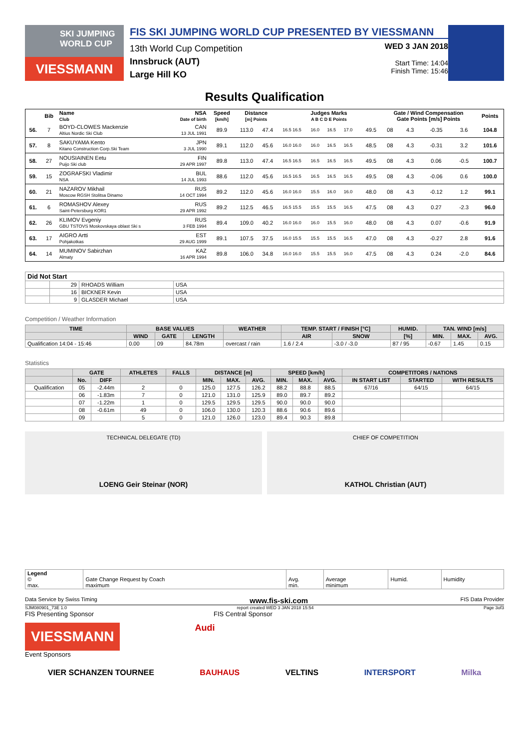SKI JUMPING WORLD CUP
VIESSMANN
FIS SKI JUMPING WORLD CUP PRESENTED BY VIESSMANN
13th World Cup Competition
Innsbruck (AUT)
Large Hill KO
WED 3 JAN 2018
Start Time: 14:04
Finish Time: 15:46
Results Qualification
| | Bib | Name Club | NSA Date of birth | Speed [km/h] | Distance [m] Points | | Judges Marks A B C D E Points | | | | | | Gate / Wind Compensation Gate Points [m/s] Points | | | | Points |
| --- | --- | --- | --- | --- | --- | --- | --- | --- | --- | --- | --- | --- | --- | --- | --- | --- | --- |
| 56. | 7 | BOYD-CLOWES Mackenzie Altius Nordic Ski Club | CAN 13 JUL 1991 | 89.9 | 113.0 | 47.4 | 16.5 16.5 | 16.0 | 16.5 | 17.0 | | 49.5 | 08 | 4.3 | -0.35 | 3.6 | 104.8 |
| 57. | 8 | SAKUYAMA Kento Kitano Construction Corp.Ski Team | JPN 3 JUL 1990 | 89.1 | 112.0 | 45.6 | 16.0 16.0 | 16.0 | 16.5 | 16.5 | | 48.5 | 08 | 4.3 | -0.31 | 3.2 | 101.6 |
| 58. | 27 | NOUSIAINEN Eetu Puijo Ski club | FIN 29 APR 1997 | 89.8 | 113.0 | 47.4 | 16.5 16.5 | 16.5 | 16.5 | 16.5 | | 49.5 | 08 | 4.3 | 0.06 | -0.5 | 100.7 |
| 59. | 15 | ZOGRAFSKI Vladimir NSA | BUL 14 JUL 1993 | 88.6 | 112.0 | 45.6 | 16.5 16.5 | 16.5 | 16.5 | 16.5 | | 49.5 | 08 | 4.3 | -0.06 | 0.6 | 100.0 |
| 60. | 21 | NAZAROV Mikhail Moscow RGSH Stolitsa Dinamo | RUS 14 OCT 1994 | 89.2 | 112.0 | 45.6 | 16.0 16.0 | 15.5 | 16.0 | 16.0 | | 48.0 | 08 | 4.3 | -0.12 | 1.2 | 99.1 |
| 61. | 6 | ROMASHOV Alexey Saint-Petersburg KOR1 | RUS 29 APR 1992 | 89.2 | 112.5 | 46.5 | 16.5 15.5 | 15.5 | 15.5 | 16.5 | | 47.5 | 08 | 4.3 | 0.27 | -2.3 | 96.0 |
| 62. | 26 | KLIMOV Evgeniy GBU TSTOVS Moskovskaya oblast Ski s | RUS 3 FEB 1994 | 89.4 | 109.0 | 40.2 | 16.0 16.0 | 16.0 | 15.5 | 16.0 | | 48.0 | 08 | 4.3 | 0.07 | -0.6 | 91.9 |
| 63. | 17 | AIGRO Artti Pohjakotkas | EST 29 AUG 1999 | 89.1 | 107.5 | 37.5 | 16.0 15.5 | 15.5 | 15.5 | 16.5 | | 47.0 | 08 | 4.3 | -0.27 | 2.8 | 91.6 |
| 64. | 14 | MUMINOV Sabirzhan Almaty | KAZ 16 APR 1994 | 89.8 | 106.0 | 34.8 | 16.0 16.0 | 15.5 | 15.5 | 16.0 | | 47.5 | 08 | 4.3 | 0.24 | -2.0 | 84.6 |
| Did Not Start | | | |
| --- | --- | --- | --- |
| | 29 | RHOADS William | USA |
| | 16 | BICKNER Kevin | USA |
| | 9 | GLASDER Michael | USA |
Competition / Weather Information
| TIME | BASE VALUES | | | WEATHER | TEMP. START / FINISH [°C] | | HUMID. | TAN. WIND [m/s] | | |
| --- | --- | --- | --- | --- | --- | --- | --- | --- | --- | --- |
| | WIND | GATE | LENGTH | | AIR | SNOW | [%] | MIN. | MAX. | AVG. |
| Qualification 14:04 - 15:46 | 0.00 | 09 | 84.78m | overcast / rain | 1.6 / 2.4 | -3.0 / -3.0 | 87 / 95 | -0.67 | 1.45 | 0.15 |
Statistics
| | GATE | | ATHLETES | FALLS | DISTANCE [m] | | | SPEED [km/h] | | | COMPETITORS / NATIONS | | |
| --- | --- | --- | --- | --- | --- | --- | --- | --- | --- | --- | --- | --- | --- |
| | No. | DIFF | | | MIN. | MAX. | AVG. | MIN. | MAX. | AVG. | IN START LIST | STARTED | WITH RESULTS |
| Qualification | 05 | -2.44m | 2 | 0 | 125.0 | 127.5 | 126.2 | 88.2 | 88.8 | 88.5 | 67/16 | 64/15 | 64/15 |
| | 06 | -1.83m | 7 | 0 | 121.0 | 131.0 | 125.9 | 89.0 | 89.7 | 89.2 | | | |
| | 07 | -1.22m | 1 | 0 | 129.5 | 129.5 | 129.5 | 90.0 | 90.0 | 90.0 | | | |
| | 08 | -0.61m | 49 | 0 | 106.0 | 130.0 | 120.3 | 88.6 | 90.6 | 89.6 | | | |
| | 09 | | 5 | 0 | 121.0 | 126.0 | 123.0 | 89.4 | 90.3 | 89.8 | | | |
TECHNICAL DELEGATE (TD)
LOENG Geir Steinar (NOR)
CHIEF OF COMPETITION
KATHOL Christian (AUT)
| Legend © max. | Gate Change Request by Coach maximum | Avg. min. | Average minimum | Humid. | Humidity |
Data Service by Swiss Timing www.fis-ski.com FIS Data Provider
SJM080901_73E 1.0 report created WED 3 JAN 2018 15:54 Page 3of3
FIS Presenting Sponsor FIS Central Sponsor
VIESSMANN
Audi
Event Sponsors
VIER SCHANZEN TOURNEE BAUHAUS VELTINS INTERSPORT Milka